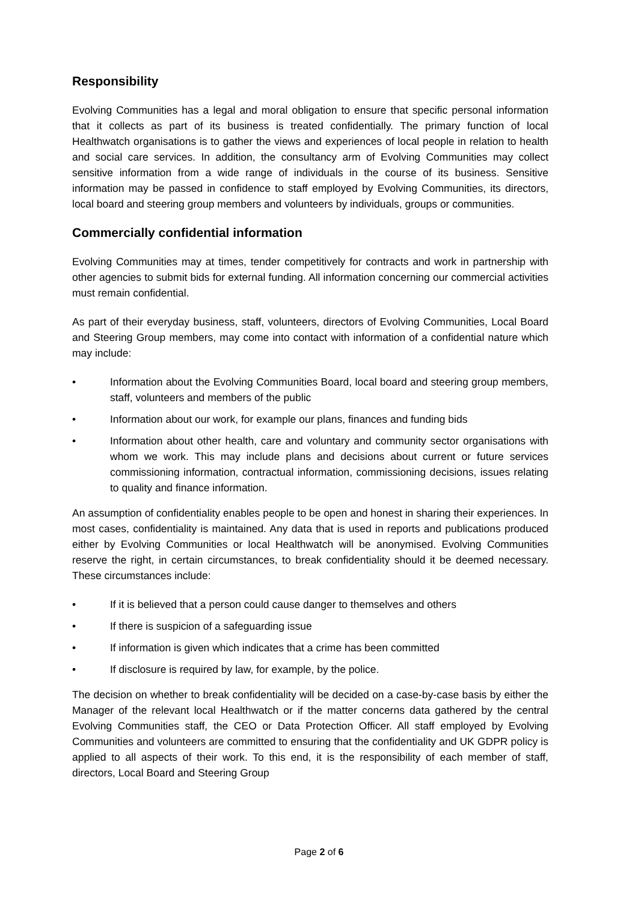Responsibility
Evolving Communities has a legal and moral obligation to ensure that specific personal information that it collects as part of its business is treated confidentially. The primary function of local Healthwatch organisations is to gather the views and experiences of local people in relation to health and social care services. In addition, the consultancy arm of Evolving Communities may collect sensitive information from a wide range of individuals in the course of its business. Sensitive information may be passed in confidence to staff employed by Evolving Communities, its directors, local board and steering group members and volunteers by individuals, groups or communities.
Commercially confidential information
Evolving Communities may at times, tender competitively for contracts and work in partnership with other agencies to submit bids for external funding. All information concerning our commercial activities must remain confidential.
As part of their everyday business, staff, volunteers, directors of Evolving Communities, Local Board and Steering Group members, may come into contact with information of a confidential nature which may include:
• Information about the Evolving Communities Board, local board and steering group members, staff, volunteers and members of the public
• Information about our work, for example our plans, finances and funding bids
• Information about other health, care and voluntary and community sector organisations with whom we work. This may include plans and decisions about current or future services commissioning information, contractual information, commissioning decisions, issues relating to quality and finance information.
An assumption of confidentiality enables people to be open and honest in sharing their experiences. In most cases, confidentiality is maintained. Any data that is used in reports and publications produced either by Evolving Communities or local Healthwatch will be anonymised. Evolving Communities reserve the right, in certain circumstances, to break confidentiality should it be deemed necessary. These circumstances include:
• If it is believed that a person could cause danger to themselves and others
• If there is suspicion of a safeguarding issue
• If information is given which indicates that a crime has been committed
• If disclosure is required by law, for example, by the police.
The decision on whether to break confidentiality will be decided on a case-by-case basis by either the Manager of the relevant local Healthwatch or if the matter concerns data gathered by the central Evolving Communities staff, the CEO or Data Protection Officer. All staff employed by Evolving Communities and volunteers are committed to ensuring that the confidentiality and UK GDPR policy is applied to all aspects of their work. To this end, it is the responsibility of each member of staff, directors, Local Board and Steering Group
Page 2 of 6